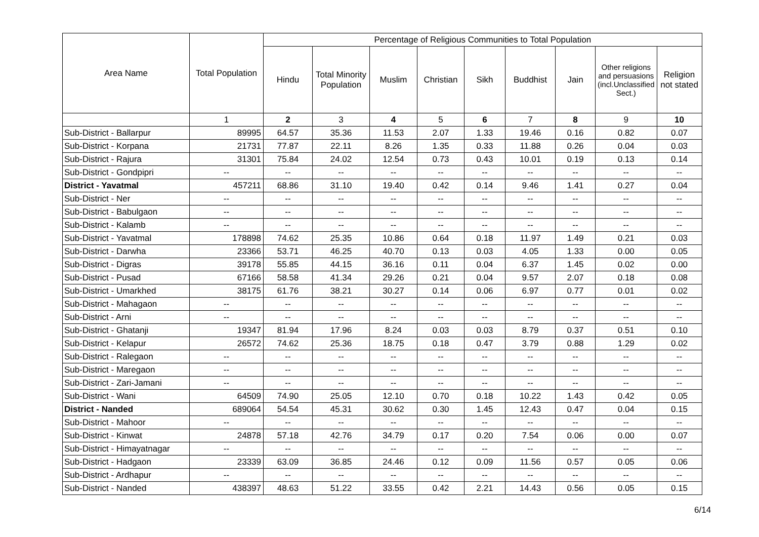| Area Name | Total Population | Percentage of Religious Communities to Total Population | | | | | | | | |
| --- | --- | --- | --- | --- | --- | --- | --- | --- | --- | --- |
| | | Hindu | Total Minority Population | Muslim | Christian | Sikh | Buddhist | Jain | Other religions and persuasions (incl.Unclassified Sect.) | Religion not stated |
| | 1 | 2 | 3 | 4 | 5 | 6 | 7 | 8 | 9 | 10 |
| Sub-District - Ballarpur | 89995 | 64.57 | 35.36 | 11.53 | 2.07 | 1.33 | 19.46 | 0.16 | 0.82 | 0.07 |
| Sub-District - Korpana | 21731 | 77.87 | 22.11 | 8.26 | 1.35 | 0.33 | 11.88 | 0.26 | 0.04 | 0.03 |
| Sub-District - Rajura | 31301 | 75.84 | 24.02 | 12.54 | 0.73 | 0.43 | 10.01 | 0.19 | 0.13 | 0.14 |
| Sub-District - Gondpipri | -- | -- | -- | -- | -- | -- | -- | -- | -- | -- |
| District - Yavatmal | 457211 | 68.86 | 31.10 | 19.40 | 0.42 | 0.14 | 9.46 | 1.41 | 0.27 | 0.04 |
| Sub-District - Ner | -- | -- | -- | -- | -- | -- | -- | -- | -- | -- |
| Sub-District - Babulgaon | -- | -- | -- | -- | -- | -- | -- | -- | -- | -- |
| Sub-District - Kalamb | -- | -- | -- | -- | -- | -- | -- | -- | -- | -- |
| Sub-District - Yavatmal | 178898 | 74.62 | 25.35 | 10.86 | 0.64 | 0.18 | 11.97 | 1.49 | 0.21 | 0.03 |
| Sub-District - Darwha | 23366 | 53.71 | 46.25 | 40.70 | 0.13 | 0.03 | 4.05 | 1.33 | 0.00 | 0.05 |
| Sub-District - Digras | 39178 | 55.85 | 44.15 | 36.16 | 0.11 | 0.04 | 6.37 | 1.45 | 0.02 | 0.00 |
| Sub-District - Pusad | 67166 | 58.58 | 41.34 | 29.26 | 0.21 | 0.04 | 9.57 | 2.07 | 0.18 | 0.08 |
| Sub-District - Umarkhed | 38175 | 61.76 | 38.21 | 30.27 | 0.14 | 0.06 | 6.97 | 0.77 | 0.01 | 0.02 |
| Sub-District - Mahagaon | -- | -- | -- | -- | -- | -- | -- | -- | -- | -- |
| Sub-District - Arni | -- | -- | -- | -- | -- | -- | -- | -- | -- | -- |
| Sub-District - Ghatanji | 19347 | 81.94 | 17.96 | 8.24 | 0.03 | 0.03 | 8.79 | 0.37 | 0.51 | 0.10 |
| Sub-District - Kelapur | 26572 | 74.62 | 25.36 | 18.75 | 0.18 | 0.47 | 3.79 | 0.88 | 1.29 | 0.02 |
| Sub-District - Ralegaon | -- | -- | -- | -- | -- | -- | -- | -- | -- | -- |
| Sub-District - Maregaon | -- | -- | -- | -- | -- | -- | -- | -- | -- | -- |
| Sub-District - Zari-Jamani | -- | -- | -- | -- | -- | -- | -- | -- | -- | -- |
| Sub-District - Wani | 64509 | 74.90 | 25.05 | 12.10 | 0.70 | 0.18 | 10.22 | 1.43 | 0.42 | 0.05 |
| District - Nanded | 689064 | 54.54 | 45.31 | 30.62 | 0.30 | 1.45 | 12.43 | 0.47 | 0.04 | 0.15 |
| Sub-District - Mahoor | -- | -- | -- | -- | -- | -- | -- | -- | -- | -- |
| Sub-District - Kinwat | 24878 | 57.18 | 42.76 | 34.79 | 0.17 | 0.20 | 7.54 | 0.06 | 0.00 | 0.07 |
| Sub-District - Himayatnagar | -- | -- | -- | -- | -- | -- | -- | -- | -- | -- |
| Sub-District - Hadgaon | 23339 | 63.09 | 36.85 | 24.46 | 0.12 | 0.09 | 11.56 | 0.57 | 0.05 | 0.06 |
| Sub-District - Ardhapur | -- | -- | -- | -- | -- | -- | -- | -- | -- | -- |
| Sub-District - Nanded | 438397 | 48.63 | 51.22 | 33.55 | 0.42 | 2.21 | 14.43 | 0.56 | 0.05 | 0.15 |
6/14